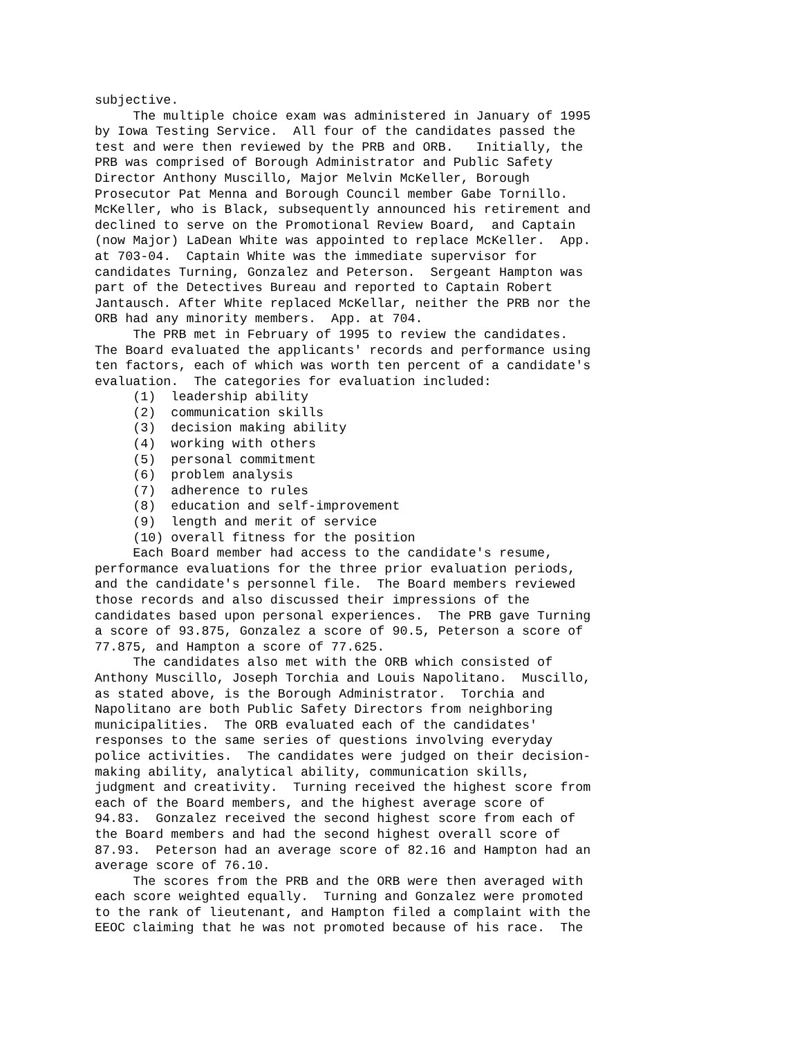subjective. The multiple choice exam was administered in January of 1995 by Iowa Testing Service. All four of the candidates passed the test and were then reviewed by the PRB and ORB. Initially, the PRB was comprised of Borough Administrator and Public Safety Director Anthony Muscillo, Major Melvin McKeller, Borough Prosecutor Pat Menna and Borough Council member Gabe Tornillo. McKeller, who is Black, subsequently announced his retirement and declined to serve on the Promotional Review Board, and Captain (now Major) LaDean White was appointed to replace McKeller. App. at 703-04. Captain White was the immediate supervisor for candidates Turning, Gonzalez and Peterson. Sergeant Hampton was part of the Detectives Bureau and reported to Captain Robert Jantausch. After White replaced McKellar, neither the PRB nor the ORB had any minority members. App. at 704. The PRB met in February of 1995 to review the candidates. The Board evaluated the applicants' records and performance using ten factors, each of which was worth ten percent of a candidate's evaluation. The categories for evaluation included: (1) leadership ability (2) communication skills (3) decision making ability (4) working with others (5) personal commitment (6) problem analysis (7) adherence to rules (8) education and self-improvement (9) length and merit of service (10) overall fitness for the position Each Board member had access to the candidate's resume, performance evaluations for the three prior evaluation periods, and the candidate's personnel file. The Board members reviewed those records and also discussed their impressions of the candidates based upon personal experiences. The PRB gave Turning a score of 93.875, Gonzalez a score of 90.5, Peterson a score of 77.875, and Hampton a score of 77.625. The candidates also met with the ORB which consisted of Anthony Muscillo, Joseph Torchia and Louis Napolitano. Muscillo, as stated above, is the Borough Administrator. Torchia and Napolitano are both Public Safety Directors from neighboring municipalities. The ORB evaluated each of the candidates' responses to the same series of questions involving everyday police activities. The candidates were judged on their decision- making ability, analytical ability, communication skills, judgment and creativity. Turning received the highest score from each of the Board members, and the highest average score of 94.83. Gonzalez received the second highest score from each of the Board members and had the second highest overall score of 87.93. Peterson had an average score of 82.16 and Hampton had an average score of 76.10. The scores from the PRB and the ORB were then averaged with each score weighted equally. Turning and Gonzalez were promoted to the rank of lieutenant, and Hampton filed a complaint with the EEOC claiming that he was not promoted because of his race. The